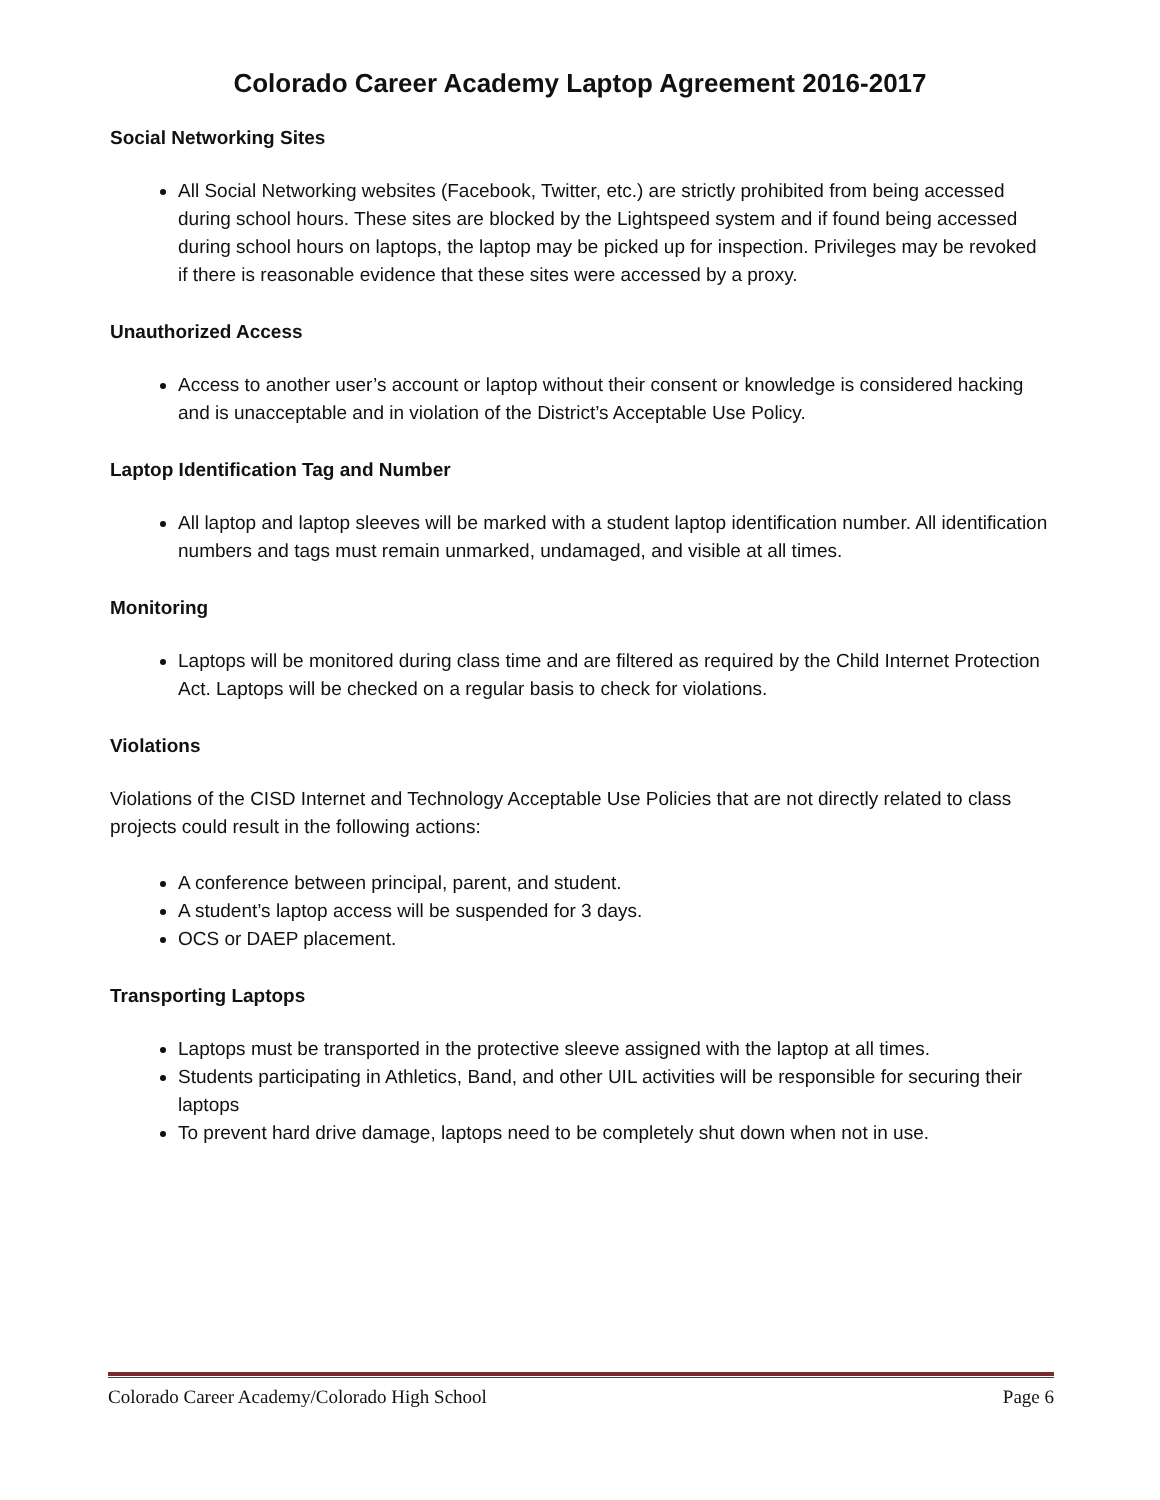Colorado Career Academy Laptop Agreement 2016-2017
Social Networking Sites
All Social Networking websites (Facebook, Twitter, etc.) are strictly prohibited from being accessed during school hours. These sites are blocked by the Lightspeed system and if found being accessed during school hours on laptops, the laptop may be picked up for inspection. Privileges may be revoked if there is reasonable evidence that these sites were accessed by a proxy.
Unauthorized Access
Access to another user’s account or laptop without their consent or knowledge is considered hacking and is unacceptable and in violation of the District’s Acceptable Use Policy.
Laptop Identification Tag and Number
All laptop and laptop sleeves will be marked with a student laptop identification number. All identification numbers and tags must remain unmarked, undamaged, and visible at all times.
Monitoring
Laptops will be monitored during class time and are filtered as required by the Child Internet Protection Act. Laptops will be checked on a regular basis to check for violations.
Violations
Violations of the CISD Internet and Technology Acceptable Use Policies that are not directly related to class projects could result in the following actions:
A conference between principal, parent, and student.
A student’s laptop access will be suspended for 3 days.
OCS or DAEP placement.
Transporting Laptops
Laptops must be transported in the protective sleeve assigned with the laptop at all times.
Students participating in Athletics, Band, and other UIL activities will be responsible for securing their laptops
To prevent hard drive damage, laptops need to be completely shut down when not in use.
Colorado Career Academy/Colorado High School Page 6